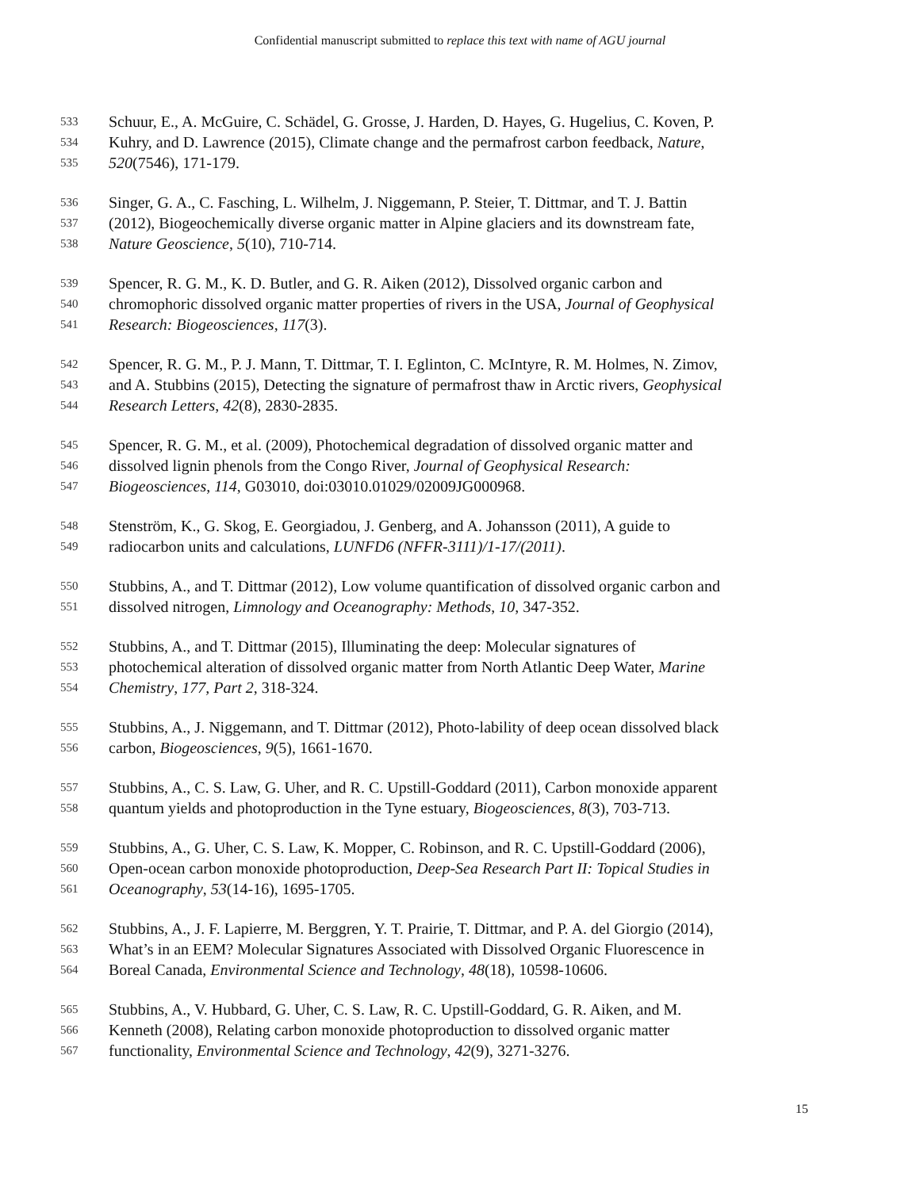Confidential manuscript submitted to replace this text with name of AGU journal
533 Schuur, E., A. McGuire, C. Schädel, G. Grosse, J. Harden, D. Hayes, G. Hugelius, C. Koven, P.
534 Kuhry, and D. Lawrence (2015), Climate change and the permafrost carbon feedback, Nature,
535 520(7546), 171-179.
536 Singer, G. A., C. Fasching, L. Wilhelm, J. Niggemann, P. Steier, T. Dittmar, and T. J. Battin
537 (2012), Biogeochemically diverse organic matter in Alpine glaciers and its downstream fate,
538 Nature Geoscience, 5(10), 710-714.
539 Spencer, R. G. M., K. D. Butler, and G. R. Aiken (2012), Dissolved organic carbon and
540 chromophoric dissolved organic matter properties of rivers in the USA, Journal of Geophysical
541 Research: Biogeosciences, 117(3).
542 Spencer, R. G. M., P. J. Mann, T. Dittmar, T. I. Eglinton, C. McIntyre, R. M. Holmes, N. Zimov,
543 and A. Stubbins (2015), Detecting the signature of permafrost thaw in Arctic rivers, Geophysical
544 Research Letters, 42(8), 2830-2835.
545 Spencer, R. G. M., et al. (2009), Photochemical degradation of dissolved organic matter and
546 dissolved lignin phenols from the Congo River, Journal of Geophysical Research:
547 Biogeosciences, 114, G03010, doi:03010.01029/02009JG000968.
548 Stenström, K., G. Skog, E. Georgiadou, J. Genberg, and A. Johansson (2011), A guide to
549 radiocarbon units and calculations, LUNFD6 (NFFR-3111)/1-17/(2011).
550 Stubbins, A., and T. Dittmar (2012), Low volume quantification of dissolved organic carbon and
551 dissolved nitrogen, Limnology and Oceanography: Methods, 10, 347-352.
552 Stubbins, A., and T. Dittmar (2015), Illuminating the deep: Molecular signatures of
553 photochemical alteration of dissolved organic matter from North Atlantic Deep Water, Marine
554 Chemistry, 177, Part 2, 318-324.
555 Stubbins, A., J. Niggemann, and T. Dittmar (2012), Photo-lability of deep ocean dissolved black
556 carbon, Biogeosciences, 9(5), 1661-1670.
557 Stubbins, A., C. S. Law, G. Uher, and R. C. Upstill-Goddard (2011), Carbon monoxide apparent
558 quantum yields and photoproduction in the Tyne estuary, Biogeosciences, 8(3), 703-713.
559 Stubbins, A., G. Uher, C. S. Law, K. Mopper, C. Robinson, and R. C. Upstill-Goddard (2006),
560 Open-ocean carbon monoxide photoproduction, Deep-Sea Research Part II: Topical Studies in
561 Oceanography, 53(14-16), 1695-1705.
562 Stubbins, A., J. F. Lapierre, M. Berggren, Y. T. Prairie, T. Dittmar, and P. A. del Giorgio (2014),
563 What’s in an EEM? Molecular Signatures Associated with Dissolved Organic Fluorescence in
564 Boreal Canada, Environmental Science and Technology, 48(18), 10598-10606.
565 Stubbins, A., V. Hubbard, G. Uher, C. S. Law, R. C. Upstill-Goddard, G. R. Aiken, and M.
566 Kenneth (2008), Relating carbon monoxide photoproduction to dissolved organic matter
567 functionality, Environmental Science and Technology, 42(9), 3271-3276.
15